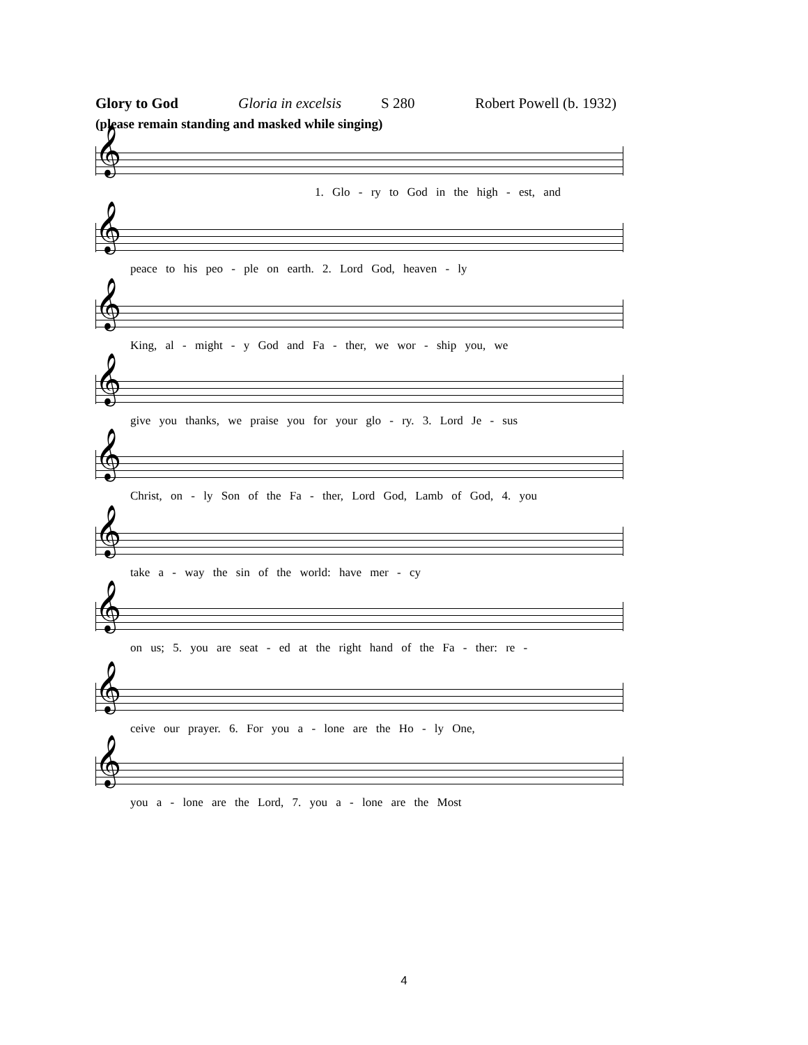Glory to God Gloria in excelsis S 280 Robert Powell (b. 1932)
(please remain standing and masked while singing)
𝄞
1. Glo - ry to God in the high - est, and
𝄞
peace to his peo - ple on earth. 2. Lord God, heaven - ly
𝄞
King, al - might - y God and Fa - ther, we wor - ship you, we
𝄞
give you thanks, we praise you for your glo - ry. 3. Lord Je - sus
𝄞
Christ, on - ly Son of the Fa - ther, Lord God, Lamb of God, 4. you
𝄞
take a - way the sin of the world: have mer - cy
𝄞
on us; 5. you are seat - ed at the right hand of the Fa - ther: re -
𝄞
ceive our prayer. 6. For you a - lone are the Ho - ly One,
𝄞
you a - lone are the Lord, 7. you a - lone are the Most
4